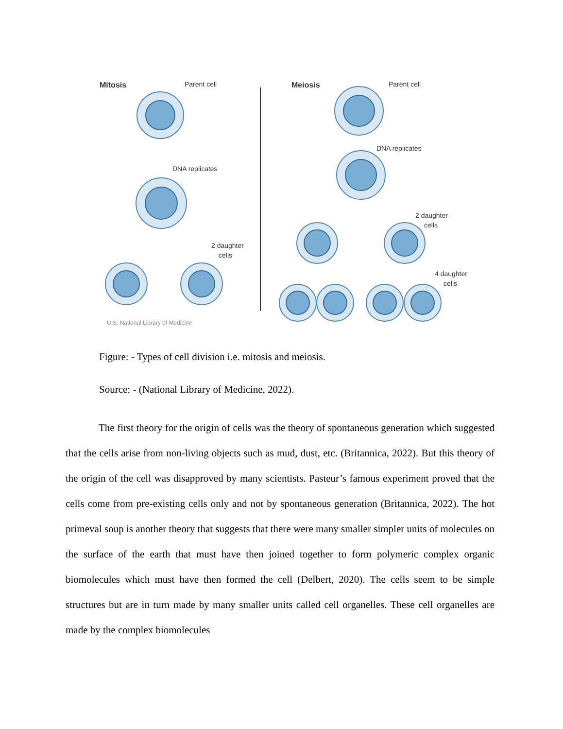Mitosis
Parent cell
DNA replicates
2 daughter
cells
U.S. National Library of Medicine
Meiosis
Parent cell
DNA replicates
2 daughter
cells
4 daughter
cells
Figure: - Types of cell division i.e. mitosis and meiosis.
Source: - (National Library of Medicine, 2022).
The first theory for the origin of cells was the theory of spontaneous generation which suggested that the cells arise from non-living objects such as mud, dust, etc. (Britannica, 2022). But this theory of the origin of the cell was disapproved by many scientists. Pasteur’s famous experiment proved that the cells come from pre-existing cells only and not by spontaneous generation (Britannica, 2022). The hot primeval soup is another theory that suggests that there were many smaller simpler units of molecules on the surface of the earth that must have then joined together to form polymeric complex organic biomolecules which must have then formed the cell (Delbert, 2020). The cells seem to be simple structures but are in turn made by many smaller units called cell organelles. These cell organelles are made by the complex biomolecules